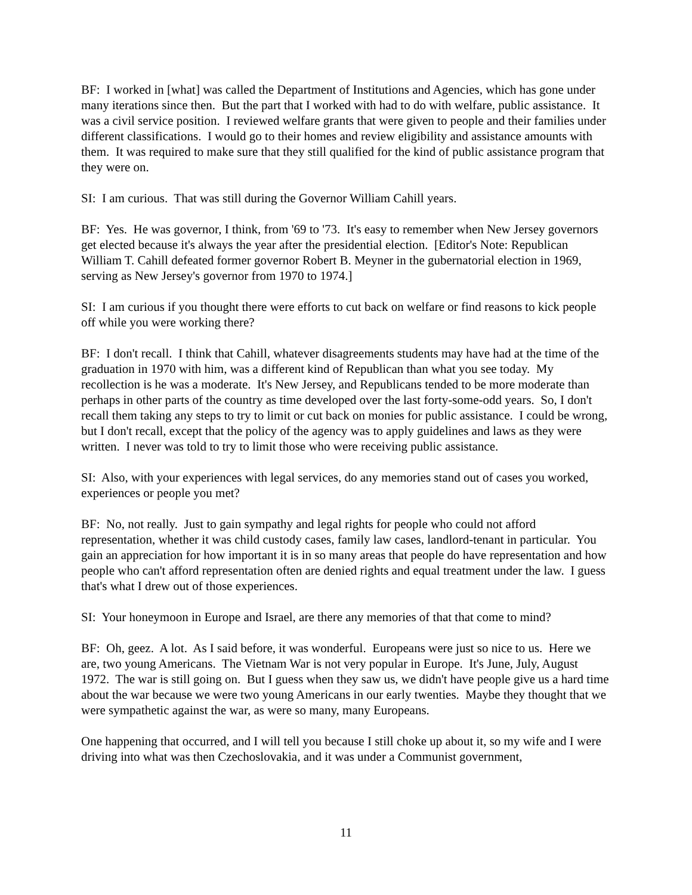BF: I worked in [what] was called the Department of Institutions and Agencies, which has gone under many iterations since then. But the part that I worked with had to do with welfare, public assistance. It was a civil service position. I reviewed welfare grants that were given to people and their families under different classifications. I would go to their homes and review eligibility and assistance amounts with them. It was required to make sure that they still qualified for the kind of public assistance program that they were on.
SI: I am curious. That was still during the Governor William Cahill years.
BF: Yes. He was governor, I think, from '69 to '73. It's easy to remember when New Jersey governors get elected because it's always the year after the presidential election. [Editor's Note: Republican William T. Cahill defeated former governor Robert B. Meyner in the gubernatorial election in 1969, serving as New Jersey's governor from 1970 to 1974.]
SI: I am curious if you thought there were efforts to cut back on welfare or find reasons to kick people off while you were working there?
BF: I don't recall. I think that Cahill, whatever disagreements students may have had at the time of the graduation in 1970 with him, was a different kind of Republican than what you see today. My recollection is he was a moderate. It's New Jersey, and Republicans tended to be more moderate than perhaps in other parts of the country as time developed over the last forty-some-odd years. So, I don't recall them taking any steps to try to limit or cut back on monies for public assistance. I could be wrong, but I don't recall, except that the policy of the agency was to apply guidelines and laws as they were written. I never was told to try to limit those who were receiving public assistance.
SI: Also, with your experiences with legal services, do any memories stand out of cases you worked, experiences or people you met?
BF: No, not really. Just to gain sympathy and legal rights for people who could not afford representation, whether it was child custody cases, family law cases, landlord-tenant in particular. You gain an appreciation for how important it is in so many areas that people do have representation and how people who can't afford representation often are denied rights and equal treatment under the law. I guess that's what I drew out of those experiences.
SI: Your honeymoon in Europe and Israel, are there any memories of that that come to mind?
BF: Oh, geez. A lot. As I said before, it was wonderful. Europeans were just so nice to us. Here we are, two young Americans. The Vietnam War is not very popular in Europe. It's June, July, August 1972. The war is still going on. But I guess when they saw us, we didn't have people give us a hard time about the war because we were two young Americans in our early twenties. Maybe they thought that we were sympathetic against the war, as were so many, many Europeans.
One happening that occurred, and I will tell you because I still choke up about it, so my wife and I were driving into what was then Czechoslovakia, and it was under a Communist government,
11